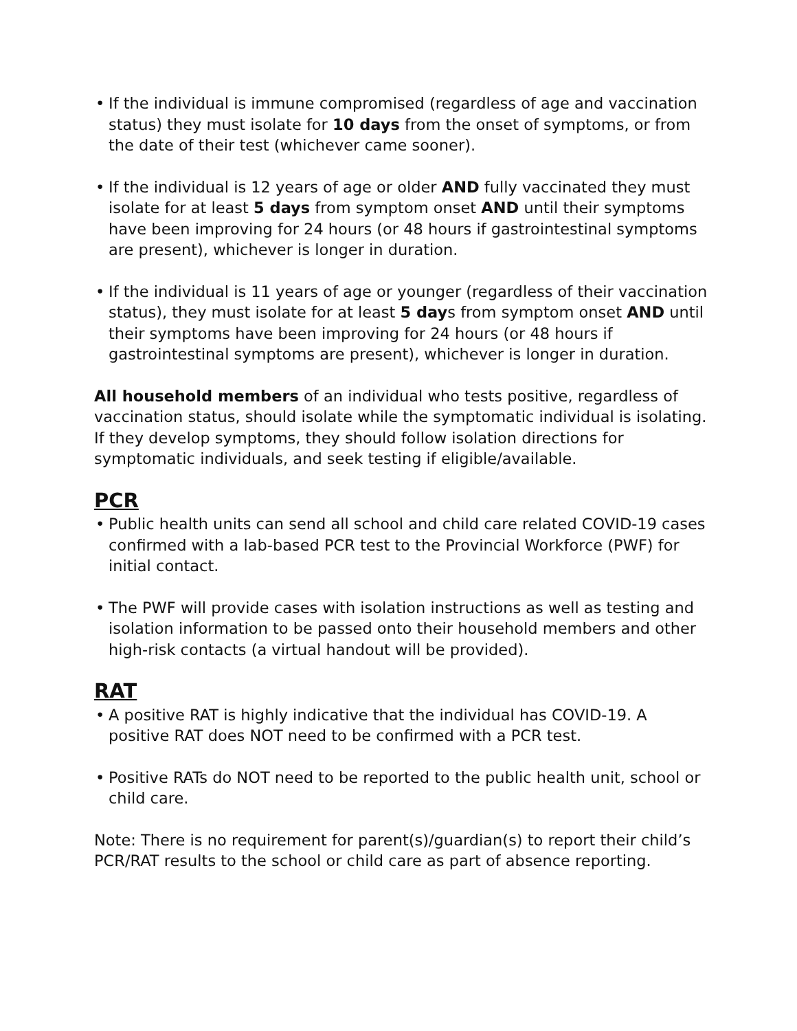• If the individual is immune compromised (regardless of age and vaccination status) they must isolate for 10 days from the onset of symptoms, or from the date of their test (whichever came sooner).
• If the individual is 12 years of age or older AND fully vaccinated they must isolate for at least 5 days from symptom onset AND until their symptoms have been improving for 24 hours (or 48 hours if gastrointestinal symptoms are present), whichever is longer in duration.
• If the individual is 11 years of age or younger (regardless of their vaccination status), they must isolate for at least 5 days from symptom onset AND until their symptoms have been improving for 24 hours (or 48 hours if gastrointestinal symptoms are present), whichever is longer in duration.
All household members of an individual who tests positive, regardless of vaccination status, should isolate while the symptomatic individual is isolating. If they develop symptoms, they should follow isolation directions for symptomatic individuals, and seek testing if eligible/available.
PCR
• Public health units can send all school and child care related COVID-19 cases confirmed with a lab-based PCR test to the Provincial Workforce (PWF) for initial contact.
• The PWF will provide cases with isolation instructions as well as testing and isolation information to be passed onto their household members and other high-risk contacts (a virtual handout will be provided).
RAT
• A positive RAT is highly indicative that the individual has COVID-19. A positive RAT does NOT need to be confirmed with a PCR test.
• Positive RATs do NOT need to be reported to the public health unit, school or child care.
Note: There is no requirement for parent(s)/guardian(s) to report their child’s PCR/RAT results to the school or child care as part of absence reporting.